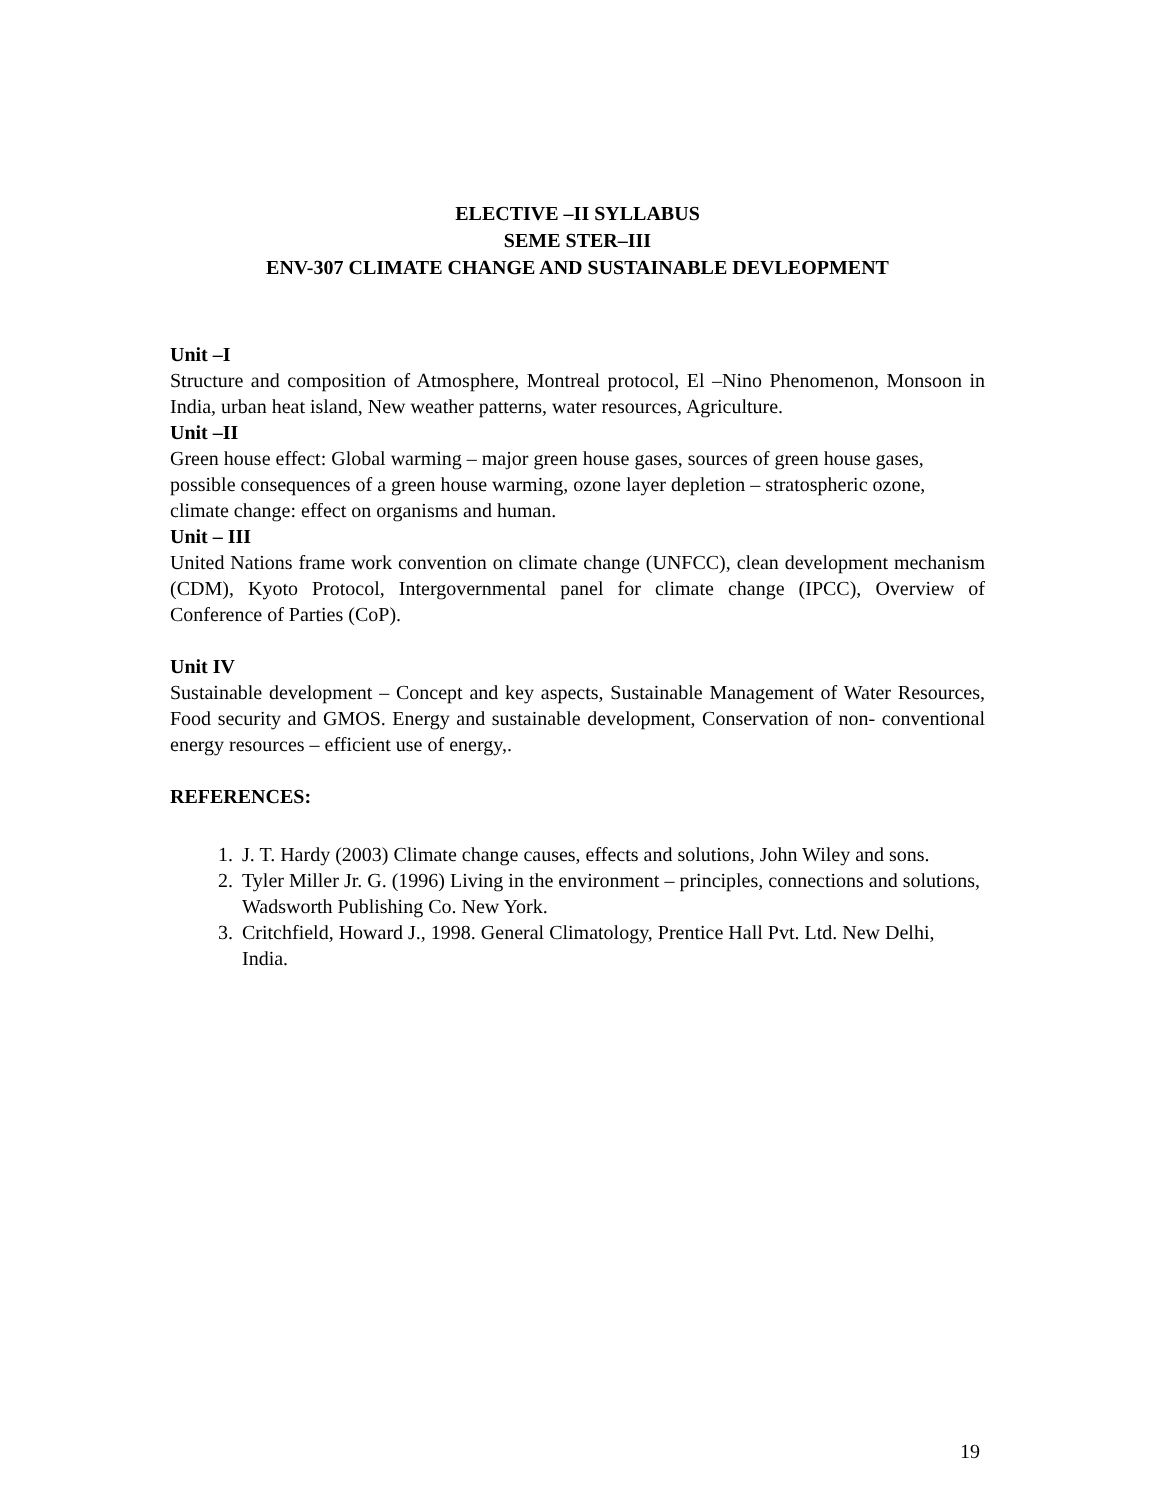ELECTIVE –II SYLLABUS
SEME STER–III
ENV-307 CLIMATE CHANGE AND SUSTAINABLE DEVLEOPMENT
Unit –I
Structure and composition of Atmosphere, Montreal protocol, El –Nino Phenomenon, Monsoon in India, urban heat island, New weather patterns, water resources, Agriculture.
Unit –II
Green house effect: Global warming – major green house gases, sources of green house gases, possible consequences of a green house warming, ozone layer depletion – stratospheric ozone, climate change: effect on organisms and human.
Unit – III
United Nations frame work convention on climate change (UNFCC), clean development mechanism (CDM), Kyoto Protocol, Intergovernmental panel for climate change (IPCC), Overview of Conference of Parties (CoP).
Unit IV
Sustainable development – Concept and key aspects, Sustainable Management of Water Resources, Food security and GMOS. Energy and sustainable development, Conservation of non- conventional energy resources – efficient use of energy,.
REFERENCES:
1. J. T. Hardy (2003) Climate change causes, effects and solutions, John Wiley and sons.
2. Tyler Miller Jr. G. (1996) Living in the environment – principles, connections and solutions, Wadsworth Publishing Co. New York.
3. Critchfield, Howard J., 1998. General Climatology, Prentice Hall Pvt. Ltd. New Delhi, India.
19